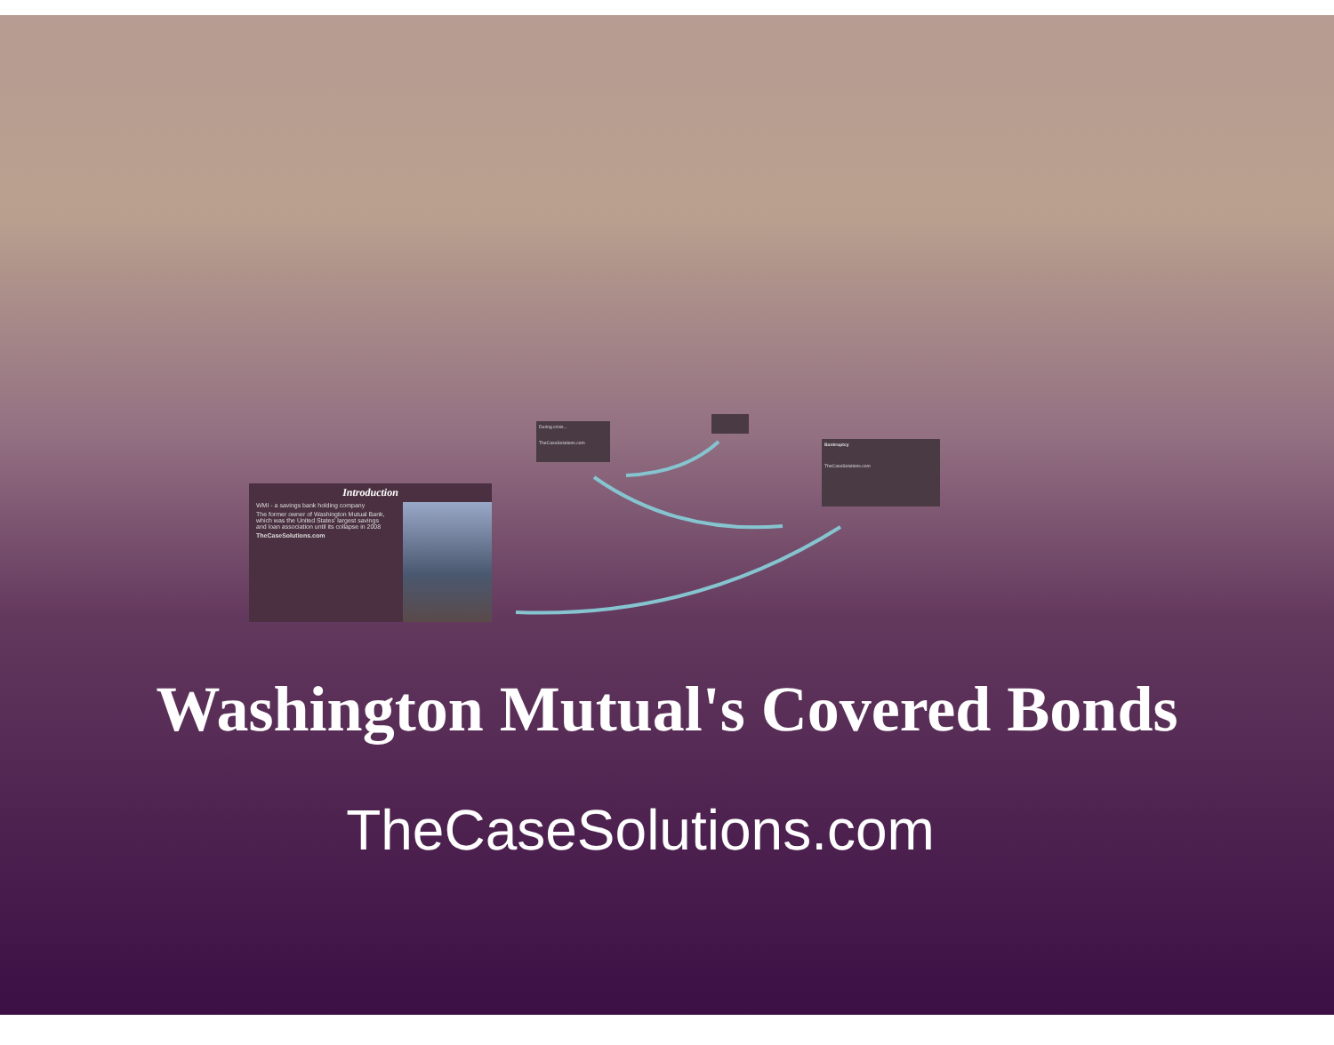Introduction
WMI - a savings bank holding company
The former owner of Washington Mutual Bank, which was the United States' largest savings and loan association until its collapse in 2008
TheCaseSolutions.com
During crisis...
TheCaseSolutions.com
Bankruptcy
TheCaseSolutions.com
Washington Mutual's Covered Bonds
TheCaseSolutions.com